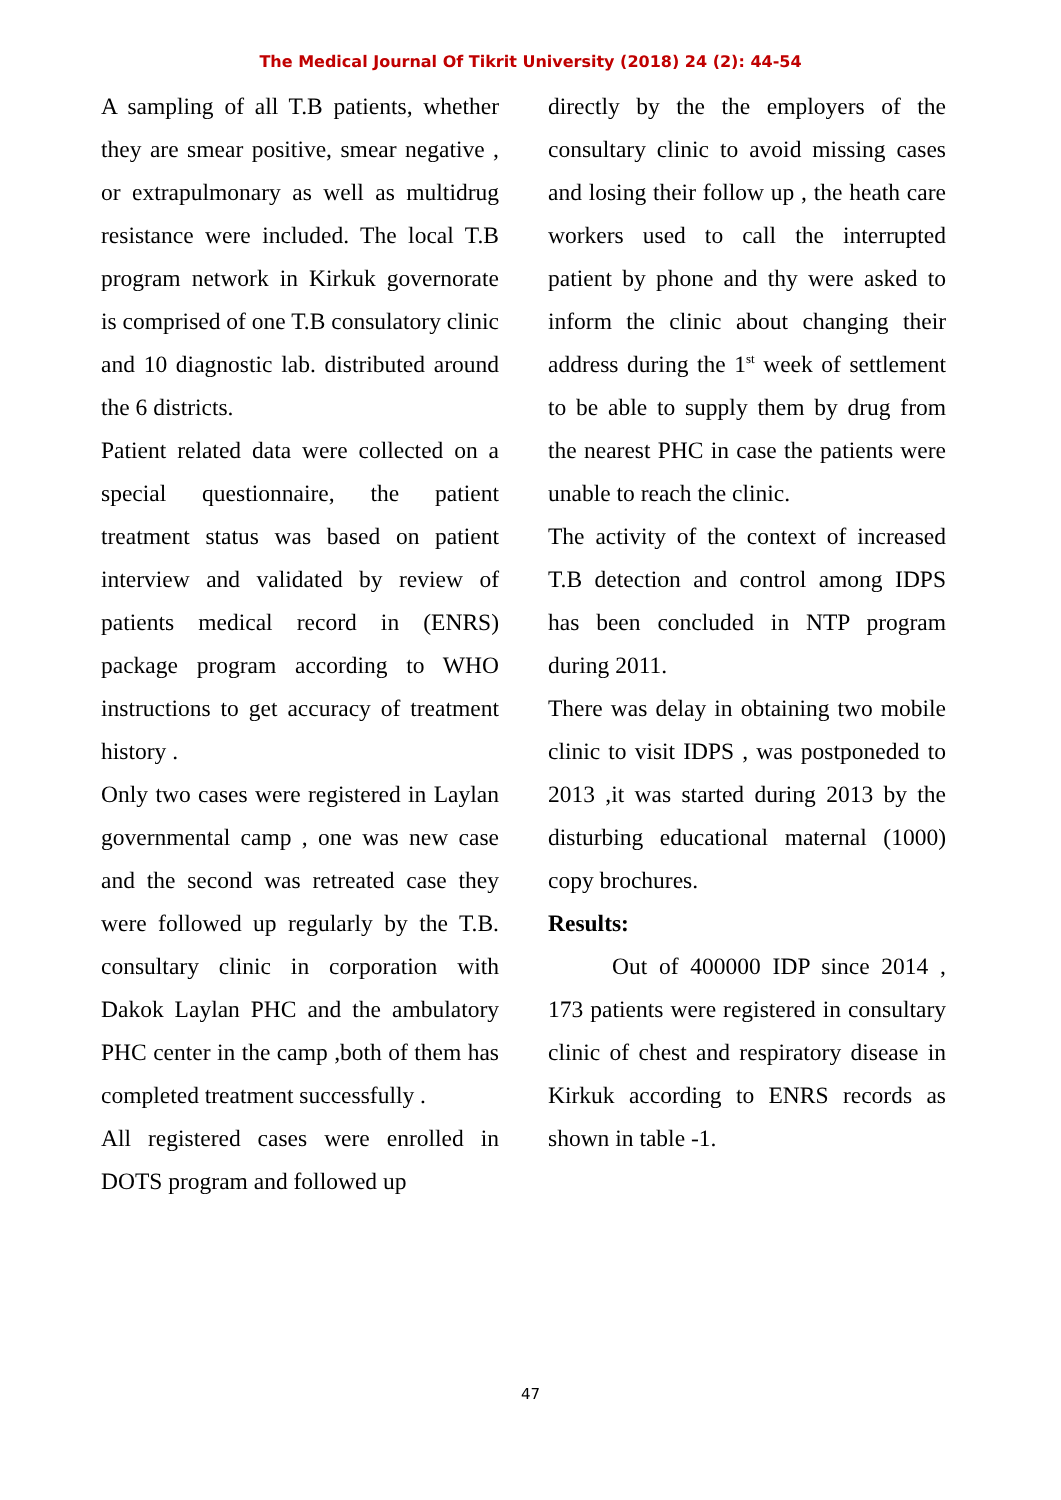The Medical Journal Of Tikrit University (2018) 24 (2): 44-54
A sampling of all T.B patients, whether they are smear positive, smear negative , or extrapulmonary as well as multidrug resistance were included. The local T.B program network in Kirkuk governorate is comprised of one T.B consulatory clinic and 10 diagnostic lab. distributed around the 6 districts.
Patient related data were collected on a special questionnaire, the patient treatment status was based on patient interview and validated by review of patients medical record in (ENRS) package program according to WHO instructions to get accuracy of treatment history .
Only two cases were registered in Laylan governmental camp , one was new case and the second was retreated case they were followed up regularly by the T.B. consultary clinic in corporation with Dakok Laylan PHC and the ambulatory PHC center in the camp ,both of them has completed treatment successfully .
All registered cases were enrolled in DOTS program and followed up
directly by the the employers of the consultary clinic to avoid missing cases and losing their follow up , the heath care workers used to call the interrupted patient by phone and thy were asked to inform the clinic about changing their address during the 1<sup>st</sup> week of settlement to be able to supply them by drug from the nearest PHC in case the patients were unable to reach the clinic.
The activity of the context of increased T.B detection and control among IDPS has been concluded in NTP program during 2011.
There was delay in obtaining two mobile clinic to visit IDPS , was postponeded to 2013 ,it was started during 2013 by the disturbing educational maternal (1000) copy brochures.
Results:
Out of 400000 IDP since 2014 , 173 patients were registered in consultary clinic of chest and respiratory disease in Kirkuk according to ENRS records as shown in table -1.
47